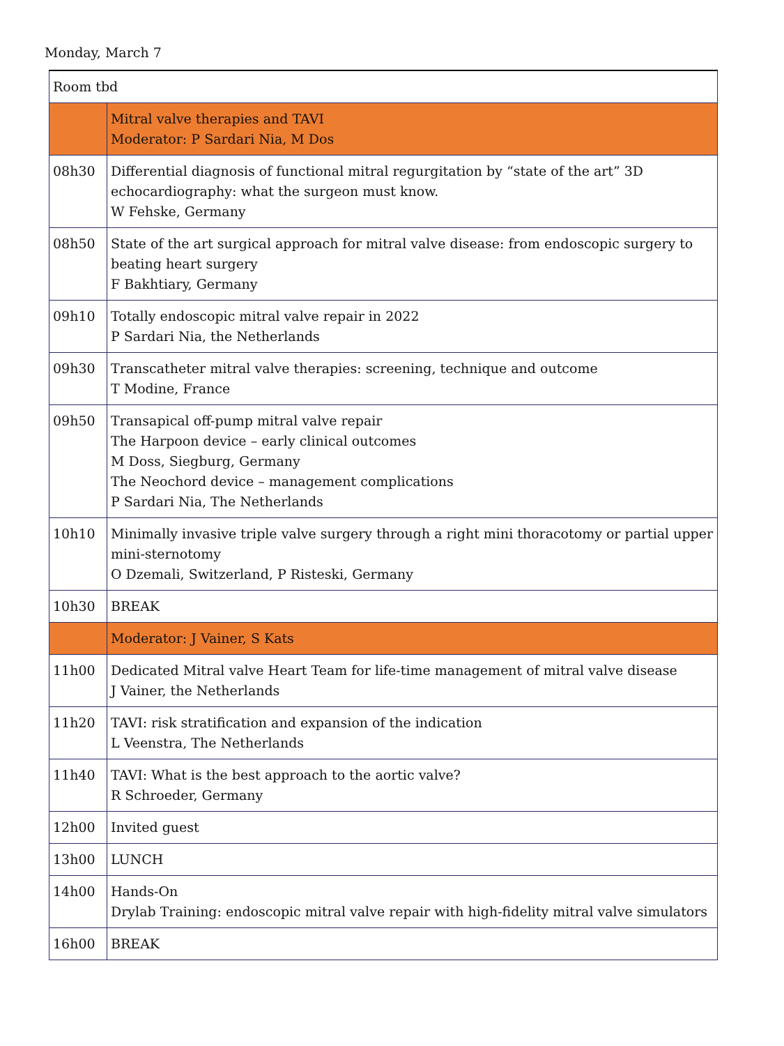Monday, March 7
| Room tbd | |
| | Mitral valve therapies and TAVI Moderator: P Sardari Nia, M Dos |
| 08h30 | Differential diagnosis of functional mitral regurgitation by “state of the art” 3D echocardiography: what the surgeon must know. W Fehske, Germany |
| 08h50 | State of the art surgical approach for mitral valve disease: from endoscopic surgery to beating heart surgery F Bakhtiary, Germany |
| 09h10 | Totally endoscopic mitral valve repair in 2022 P Sardari Nia, the Netherlands |
| 09h30 | Transcatheter mitral valve therapies: screening, technique and outcome T Modine, France |
| 09h50 | Transapical off-pump mitral valve repair The Harpoon device – early clinical outcomes M Doss, Siegburg, Germany The Neochord device – management complications P Sardari Nia, The Netherlands |
| 10h10 | Minimally invasive triple valve surgery through a right mini thoracotomy or partial upper mini-sternotomy O Dzemali, Switzerland, P Risteski, Germany |
| 10h30 | BREAK |
| | Moderator: J Vainer, S Kats |
| 11h00 | Dedicated Mitral valve Heart Team for life-time management of mitral valve disease J Vainer, the Netherlands |
| 11h20 | TAVI: risk stratification and expansion of the indication L Veenstra, The Netherlands |
| 11h40 | TAVI: What is the best approach to the aortic valve? R Schroeder, Germany |
| 12h00 | Invited guest |
| 13h00 | LUNCH |
| 14h00 | Hands-On Drylab Training: endoscopic mitral valve repair with high-fidelity mitral valve simulators |
| 16h00 | BREAK |